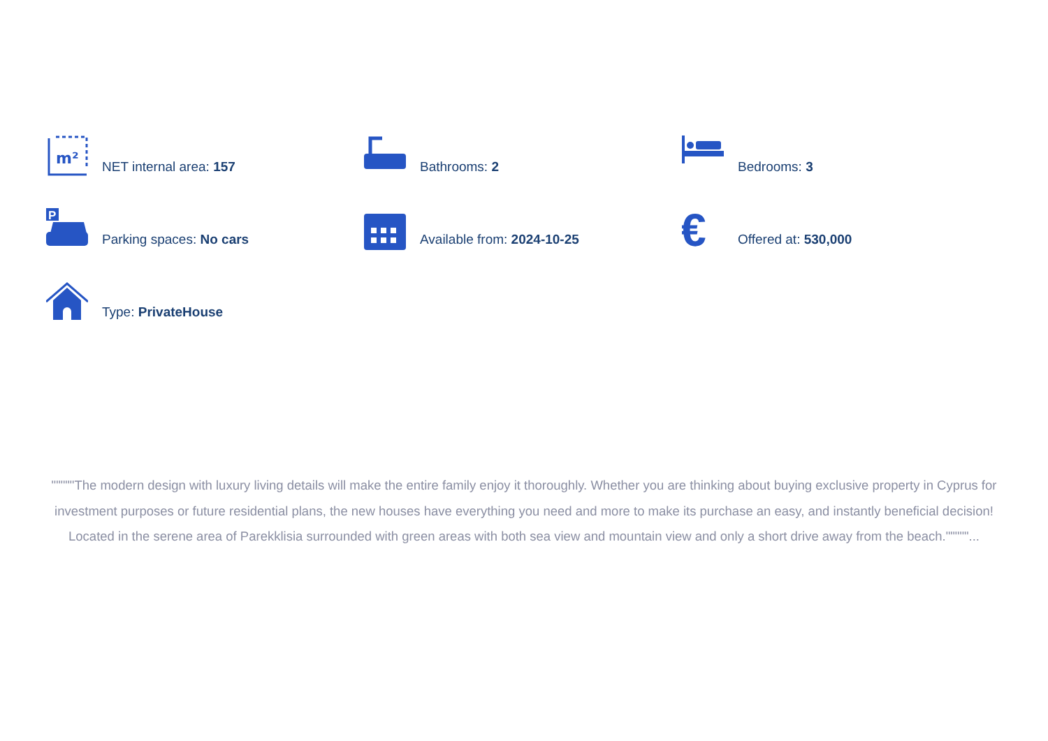m²
NET internal area: 157
Bathrooms: 2
Bedrooms: 3
P
Parking spaces: No cars
Available from: 2024-10-25
€
Offered at: 530,000
Type: PrivateHouse
"""""The modern design with luxury living details will make the entire family enjoy it thoroughly. Whether you are thinking about buying exclusive property in Cyprus for investment purposes or future residential plans, the new houses have everything you need and more to make its purchase an easy, and instantly beneficial decision! Located in the serene area of Parekklisia surrounded with green areas with both sea view and mountain view and only a short drive away from the beach."""""...